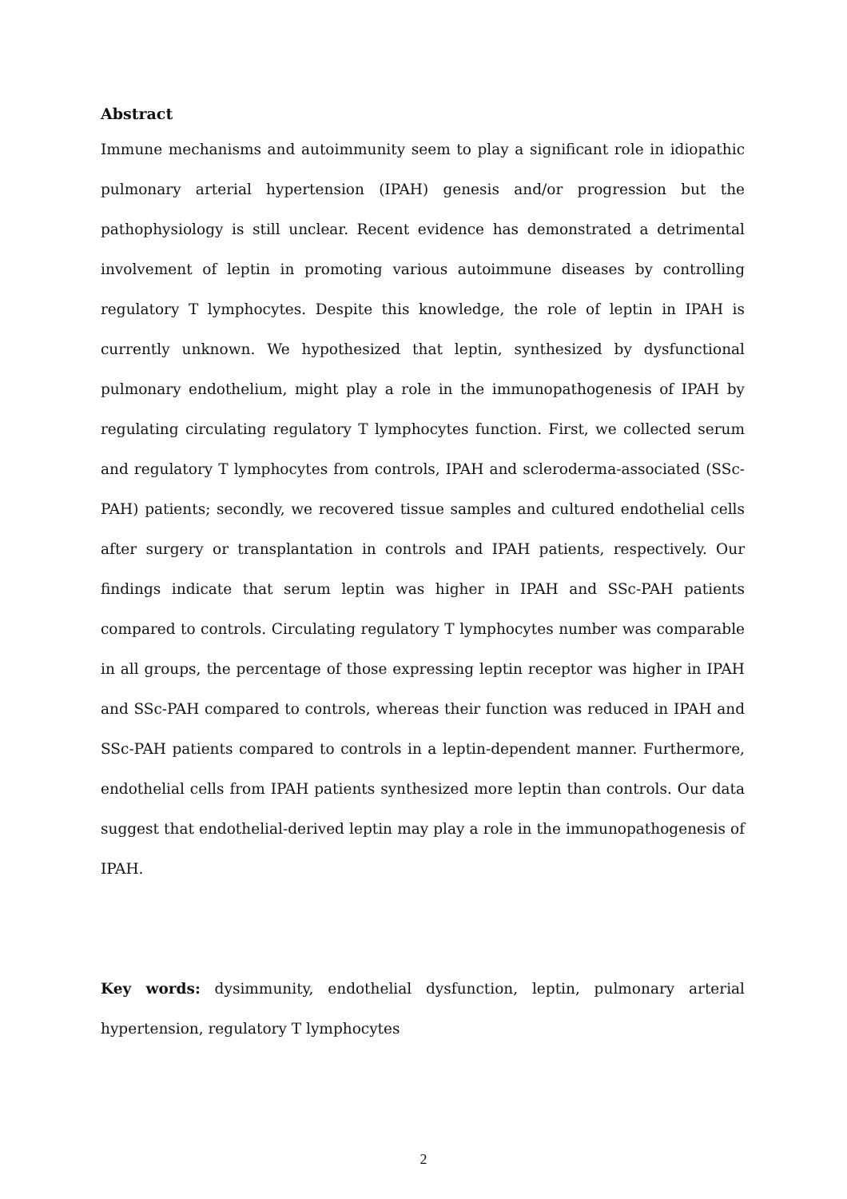Abstract
Immune mechanisms and autoimmunity seem to play a significant role in idiopathic pulmonary arterial hypertension (IPAH) genesis and/or progression but the pathophysiology is still unclear. Recent evidence has demonstrated a detrimental involvement of leptin in promoting various autoimmune diseases by controlling regulatory T lymphocytes. Despite this knowledge, the role of leptin in IPAH is currently unknown. We hypothesized that leptin, synthesized by dysfunctional pulmonary endothelium, might play a role in the immunopathogenesis of IPAH by regulating circulating regulatory T lymphocytes function. First, we collected serum and regulatory T lymphocytes from controls, IPAH and scleroderma-associated (SSc-PAH) patients; secondly, we recovered tissue samples and cultured endothelial cells after surgery or transplantation in controls and IPAH patients, respectively. Our findings indicate that serum leptin was higher in IPAH and SSc-PAH patients compared to controls. Circulating regulatory T lymphocytes number was comparable in all groups, the percentage of those expressing leptin receptor was higher in IPAH and SSc-PAH compared to controls, whereas their function was reduced in IPAH and SSc-PAH patients compared to controls in a leptin-dependent manner. Furthermore, endothelial cells from IPAH patients synthesized more leptin than controls. Our data suggest that endothelial-derived leptin may play a role in the immunopathogenesis of IPAH.
Key words: dysimmunity, endothelial dysfunction, leptin, pulmonary arterial hypertension, regulatory T lymphocytes
2